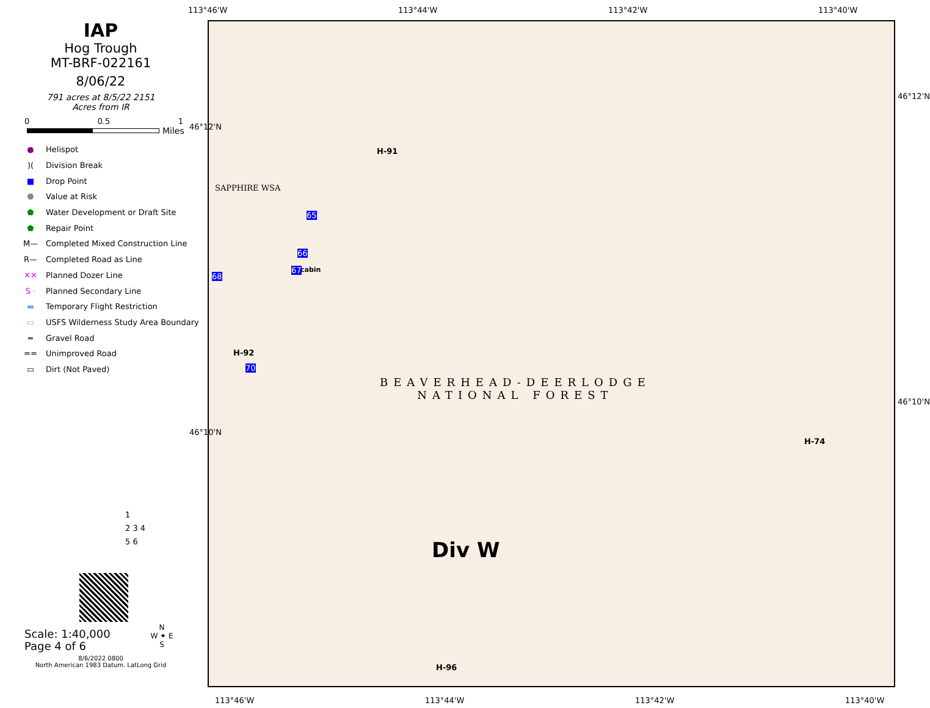IAP
Hog Trough
MT-BRF-022161
8/06/22
791 acres at 8/5/22 2151
Acres from IR
0 0.5 1
Miles
● Helispot
)(Division Break
■ Drop Point
⬣ Value at Risk
⬟ Water Development or Draft Site
⬟ Repair Point
M— Completed Mixed Construction Line
R— Completed Road as Line
✕✕ Planned Dozer Line
S · Planned Secondary Line
▬ Temporary Flight Restriction
▭ USFS Wilderness Study Area Boundary
═ Gravel Road
== Unimproved Road
▭ Dirt (Not Paved)
1
2 3 4
5 6
Scale: 1:40,000
Page 4 of 6
8/6/2022 0800
North American 1983 Datum. LatLong Grid
N
W ✦ E
S
113°46'W 113°44'W 113°42'W 113°40'W
SAPPHIRE WSA
BEAVERHEAD-DEERLODGE
NATIONAL FOREST
Div W
H-91
H-92
H-74
H-96
cabin
65
66
67
68
70
113°46'W 113°44'W 113°42'W 113°40'W
46°12'N
46°10'N
46°12'N
46°10'N